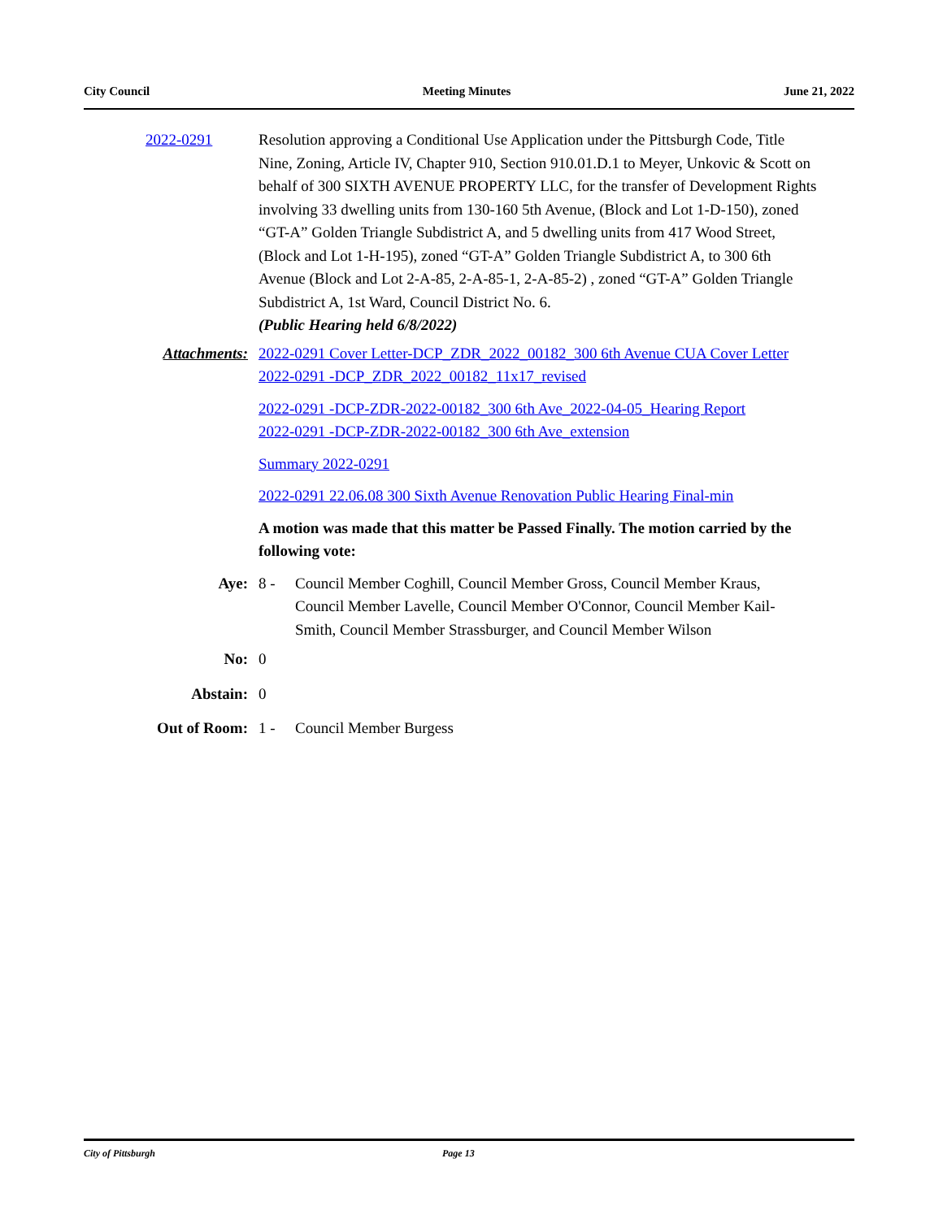City Council Meeting Minutes June 21, 2022
2022-0291 Resolution approving a Conditional Use Application under the Pittsburgh Code, Title Nine, Zoning, Article IV, Chapter 910, Section 910.01.D.1 to Meyer, Unkovic & Scott on behalf of 300 SIXTH AVENUE PROPERTY LLC, for the transfer of Development Rights involving 33 dwelling units from 130-160 5th Avenue, (Block and Lot 1-D-150), zoned “GT-A” Golden Triangle Subdistrict A, and 5 dwelling units from 417 Wood Street, (Block and Lot 1-H-195), zoned “GT-A” Golden Triangle Subdistrict A, to 300 6th Avenue (Block and Lot 2-A-85, 2-A-85-1, 2-A-85-2) , zoned “GT-A” Golden Triangle Subdistrict A, 1st Ward, Council District No. 6.
(Public Hearing held 6/8/2022)
Attachments: 2022-0291 Cover Letter-DCP_ZDR_2022_00182_300 6th Avenue CUA Cover Letter
2022-0291 -DCP_ZDR_2022_00182_11x17_revised
2022-0291 -DCP-ZDR-2022-00182_300 6th Ave_2022-04-05_Hearing Report
2022-0291 -DCP-ZDR-2022-00182_300 6th Ave_extension
Summary 2022-0291
2022-0291 22.06.08 300 Sixth Avenue Renovation Public Hearing Final-min
A motion was made that this matter be Passed Finally. The motion carried by the following vote:
Aye: 8 - Council Member Coghill, Council Member Gross, Council Member Kraus, Council Member Lavelle, Council Member O'Connor, Council Member Kail-Smith, Council Member Strassburger, and Council Member Wilson
No: 0
Abstain: 0
Out of Room: 1 - Council Member Burgess
City of Pittsburgh Page 13